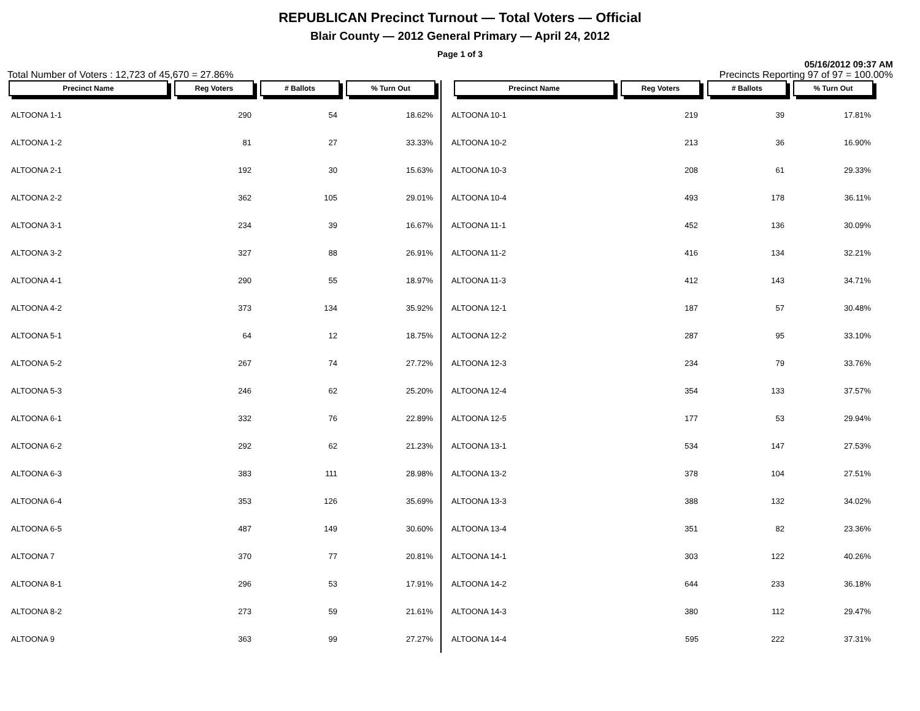REPUBLICAN Precinct Turnout — Total Voters — Official
Blair County — 2012 General Primary — April 24, 2012
Page 1 of 3
05/16/2012 09:37 AM
Total Number of Voters : 12,723 of 45,670 = 27.86% Precincts Reporting 97 of 97 = 100.00%
| Precinct Name | Reg Voters | # Ballots | % Turn Out |
| --- | --- | --- | --- |
| ALTOONA 1-1 | 290 | 54 | 18.62% |
| ALTOONA 1-2 | 81 | 27 | 33.33% |
| ALTOONA 2-1 | 192 | 30 | 15.63% |
| ALTOONA 2-2 | 362 | 105 | 29.01% |
| ALTOONA 3-1 | 234 | 39 | 16.67% |
| ALTOONA 3-2 | 327 | 88 | 26.91% |
| ALTOONA 4-1 | 290 | 55 | 18.97% |
| ALTOONA 4-2 | 373 | 134 | 35.92% |
| ALTOONA 5-1 | 64 | 12 | 18.75% |
| ALTOONA 5-2 | 267 | 74 | 27.72% |
| ALTOONA 5-3 | 246 | 62 | 25.20% |
| ALTOONA 6-1 | 332 | 76 | 22.89% |
| ALTOONA 6-2 | 292 | 62 | 21.23% |
| ALTOONA 6-3 | 383 | 111 | 28.98% |
| ALTOONA 6-4 | 353 | 126 | 35.69% |
| ALTOONA 6-5 | 487 | 149 | 30.60% |
| ALTOONA 7 | 370 | 77 | 20.81% |
| ALTOONA 8-1 | 296 | 53 | 17.91% |
| ALTOONA 8-2 | 273 | 59 | 21.61% |
| ALTOONA 9 | 363 | 99 | 27.27% |
| Precinct Name | Reg Voters | # Ballots | % Turn Out |
| --- | --- | --- | --- |
| ALTOONA 10-1 | 219 | 39 | 17.81% |
| ALTOONA 10-2 | 213 | 36 | 16.90% |
| ALTOONA 10-3 | 208 | 61 | 29.33% |
| ALTOONA 10-4 | 493 | 178 | 36.11% |
| ALTOONA 11-1 | 452 | 136 | 30.09% |
| ALTOONA 11-2 | 416 | 134 | 32.21% |
| ALTOONA 11-3 | 412 | 143 | 34.71% |
| ALTOONA 12-1 | 187 | 57 | 30.48% |
| ALTOONA 12-2 | 287 | 95 | 33.10% |
| ALTOONA 12-3 | 234 | 79 | 33.76% |
| ALTOONA 12-4 | 354 | 133 | 37.57% |
| ALTOONA 12-5 | 177 | 53 | 29.94% |
| ALTOONA 13-1 | 534 | 147 | 27.53% |
| ALTOONA 13-2 | 378 | 104 | 27.51% |
| ALTOONA 13-3 | 388 | 132 | 34.02% |
| ALTOONA 13-4 | 351 | 82 | 23.36% |
| ALTOONA 14-1 | 303 | 122 | 40.26% |
| ALTOONA 14-2 | 644 | 233 | 36.18% |
| ALTOONA 14-3 | 380 | 112 | 29.47% |
| ALTOONA 14-4 | 595 | 222 | 37.31% |